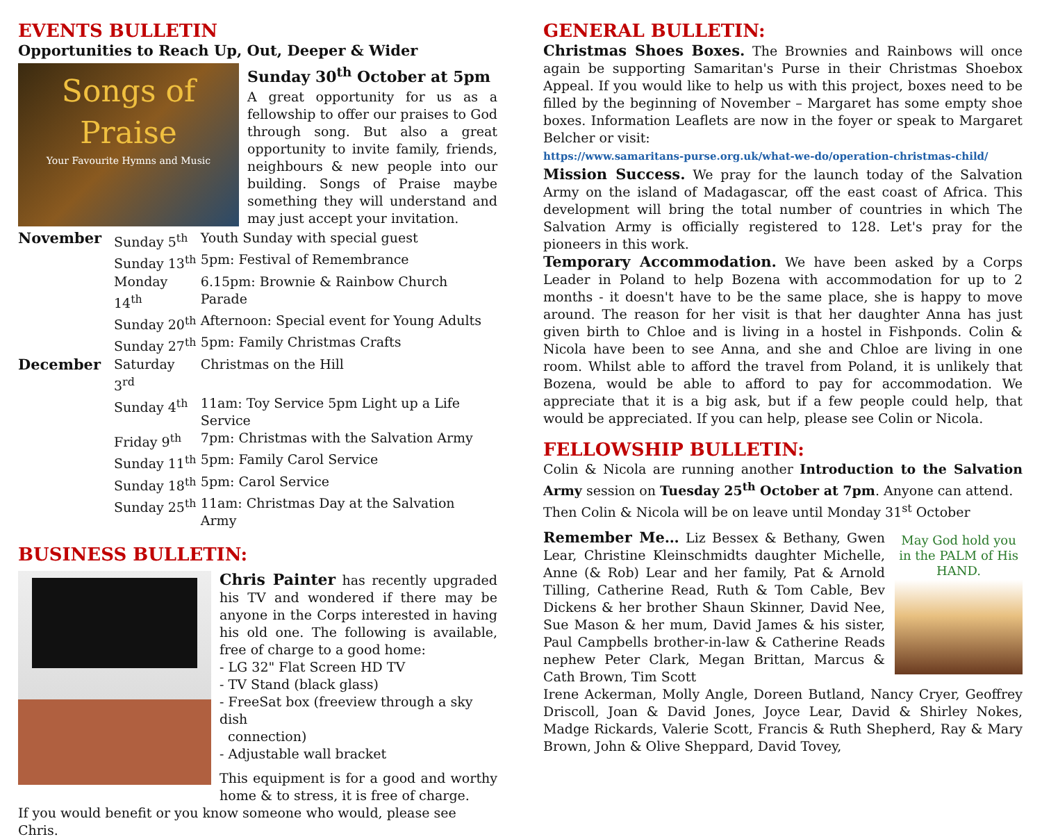EVENTS BULLETIN
Opportunities to Reach Up, Out, Deeper & Wider
Songs of Praise
Your Favourite Hymns and Music
Sunday 30<sup>th</sup> October at 5pm
A great opportunity for us as a fellowship to offer our praises to God through song. But also a great opportunity to invite family, friends, neighbours & new people into our building. Songs of Praise maybe something they will understand and may just accept your invitation.
| November | Sunday 5<sup>th</sup> | Youth Sunday with special guest |
| | Sunday 13<sup>th</sup> | 5pm: Festival of Remembrance |
| | Monday 14<sup>th</sup> | 6.15pm: Brownie & Rainbow Church Parade |
| | Sunday 20<sup>th</sup> | Afternoon: Special event for Young Adults |
| | Sunday 27<sup>th</sup> | 5pm: Family Christmas Crafts |
| December | Saturday 3<sup>rd</sup> | Christmas on the Hill |
| | Sunday 4<sup>th</sup> | 11am: Toy Service 5pm Light up a Life Service |
| | Friday 9<sup>th</sup> | 7pm: Christmas with the Salvation Army |
| | Sunday 11<sup>th</sup> | 5pm: Family Carol Service |
| | Sunday 18<sup>th</sup> | 5pm: Carol Service |
| | Sunday 25<sup>th</sup> | 11am: Christmas Day at the Salvation Army |
BUSINESS BULLETIN:
Chris Painter has recently upgraded his TV and wondered if there may be anyone in the Corps interested in having his old one. The following is available, free of charge to a good home:
- LG 32" Flat Screen HD TV
- TV Stand (black glass)
- FreeSat box (freeview through a sky dish
connection)
- Adjustable wall bracket
This equipment is for a good and worthy home & to stress, it is free of charge.
If you would benefit or you know someone who would, please see Chris.
GENERAL BULLETIN:
Christmas Shoes Boxes. The Brownies and Rainbows will once again be supporting Samaritan's Purse in their Christmas Shoebox Appeal. If you would like to help us with this project, boxes need to be filled by the beginning of November – Margaret has some empty shoe boxes. Information Leaflets are now in the foyer or speak to Margaret Belcher or visit:
https://www.samaritans-purse.org.uk/what-we-do/operation-christmas-child/
Mission Success. We pray for the launch today of the Salvation Army on the island of Madagascar, off the east coast of Africa. This development will bring the total number of countries in which The Salvation Army is officially registered to 128. Let's pray for the pioneers in this work.
Temporary Accommodation. We have been asked by a Corps Leader in Poland to help Bozena with accommodation for up to 2 months - it doesn't have to be the same place, she is happy to move around. The reason for her visit is that her daughter Anna has just given birth to Chloe and is living in a hostel in Fishponds. Colin & Nicola have been to see Anna, and she and Chloe are living in one room. Whilst able to afford the travel from Poland, it is unlikely that Bozena, would be able to afford to pay for accommodation. We appreciate that it is a big ask, but if a few people could help, that would be appreciated. If you can help, please see Colin or Nicola.
FELLOWSHIP BULLETIN:
Colin & Nicola are running another Introduction to the Salvation Army session on Tuesday 25<sup>th</sup> October at 7pm. Anyone can attend.
Then Colin & Nicola will be on leave until Monday 31<sup>st</sup> October
May God hold you in the PALM of His HAND.
Remember Me… Liz Bessex & Bethany, Gwen Lear, Christine Kleinschmidts daughter Michelle, Anne (& Rob) Lear and her family, Pat & Arnold Tilling, Catherine Read, Ruth & Tom Cable, Bev Dickens & her brother Shaun Skinner, David Nee, Sue Mason & her mum, David James & his sister, Paul Campbells brother-in-law & Catherine Reads nephew Peter Clark, Megan Brittan, Marcus & Cath Brown, Tim Scott
Irene Ackerman, Molly Angle, Doreen Butland, Nancy Cryer, Geoffrey Driscoll, Joan & David Jones, Joyce Lear, David & Shirley Nokes, Madge Rickards, Valerie Scott, Francis & Ruth Shepherd, Ray & Mary Brown, John & Olive Sheppard, David Tovey,